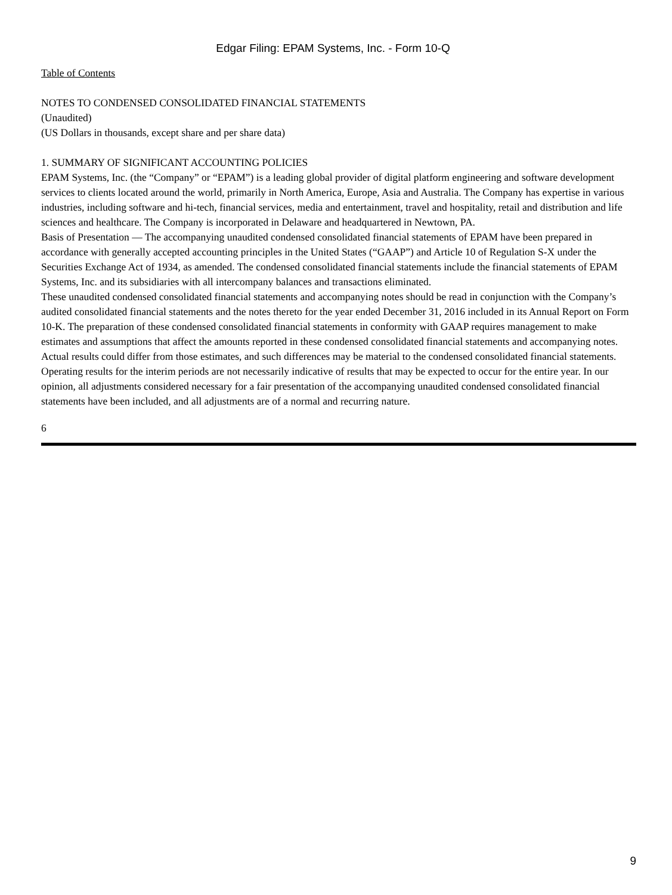Edgar Filing: EPAM Systems, Inc. - Form 10-Q
Table of Contents
NOTES TO CONDENSED CONSOLIDATED FINANCIAL STATEMENTS
(Unaudited)
(US Dollars in thousands, except share and per share data)
1. SUMMARY OF SIGNIFICANT ACCOUNTING POLICIES
EPAM Systems, Inc. (the “Company” or “EPAM”) is a leading global provider of digital platform engineering and software development services to clients located around the world, primarily in North America, Europe, Asia and Australia. The Company has expertise in various industries, including software and hi-tech, financial services, media and entertainment, travel and hospitality, retail and distribution and life sciences and healthcare. The Company is incorporated in Delaware and headquartered in Newtown, PA.
Basis of Presentation — The accompanying unaudited condensed consolidated financial statements of EPAM have been prepared in accordance with generally accepted accounting principles in the United States (“GAAP”) and Article 10 of Regulation S-X under the Securities Exchange Act of 1934, as amended. The condensed consolidated financial statements include the financial statements of EPAM Systems, Inc. and its subsidiaries with all intercompany balances and transactions eliminated.
These unaudited condensed consolidated financial statements and accompanying notes should be read in conjunction with the Company’s audited consolidated financial statements and the notes thereto for the year ended December 31, 2016 included in its Annual Report on Form 10-K. The preparation of these condensed consolidated financial statements in conformity with GAAP requires management to make estimates and assumptions that affect the amounts reported in these condensed consolidated financial statements and accompanying notes. Actual results could differ from those estimates, and such differences may be material to the condensed consolidated financial statements. Operating results for the interim periods are not necessarily indicative of results that may be expected to occur for the entire year. In our opinion, all adjustments considered necessary for a fair presentation of the accompanying unaudited condensed consolidated financial statements have been included, and all adjustments are of a normal and recurring nature.
6
9